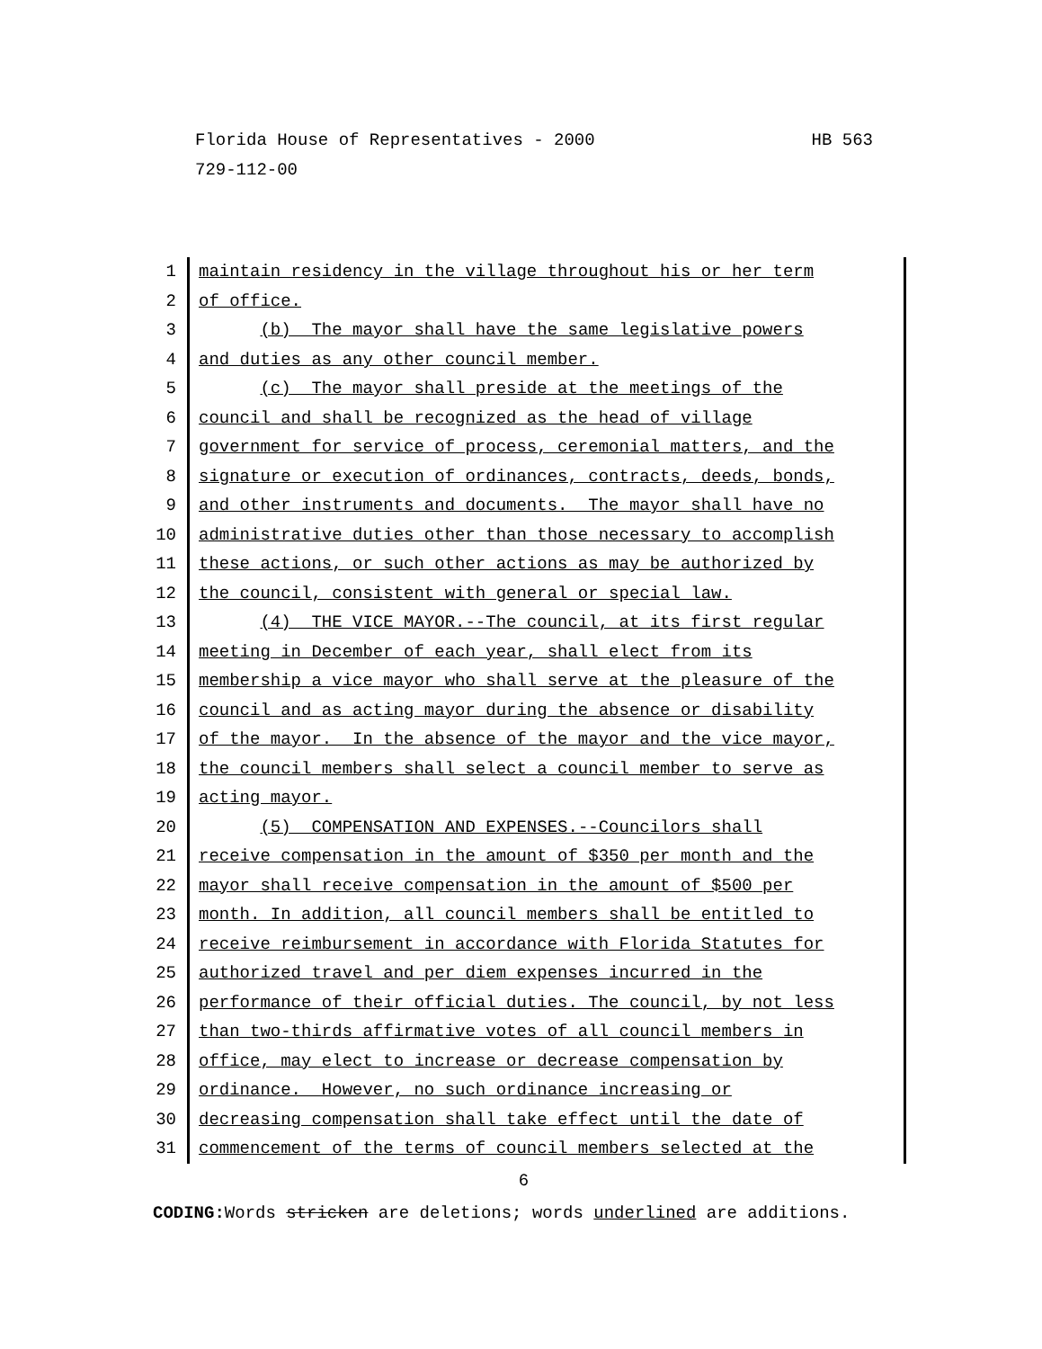HB 563 Florida House of Representatives - 2000
729-112-00
1 maintain residency in the village throughout his or her term
2 of office.
3 (b) The mayor shall have the same legislative powers
4 and duties as any other council member.
5 (c) The mayor shall preside at the meetings of the
6 council and shall be recognized as the head of village
7 government for service of process, ceremonial matters, and the
8 signature or execution of ordinances, contracts, deeds, bonds,
9 and other instruments and documents. The mayor shall have no
10 administrative duties other than those necessary to accomplish
11 these actions, or such other actions as may be authorized by
12 the council, consistent with general or special law.
13 (4) THE VICE MAYOR.--The council, at its first regular
14 meeting in December of each year, shall elect from its
15 membership a vice mayor who shall serve at the pleasure of the
16 council and as acting mayor during the absence or disability
17 of the mayor. In the absence of the mayor and the vice mayor,
18 the council members shall select a council member to serve as
19 acting mayor.
20 (5) COMPENSATION AND EXPENSES.--Councilors shall
21 receive compensation in the amount of $350 per month and the
22 mayor shall receive compensation in the amount of $500 per
23 month. In addition, all council members shall be entitled to
24 receive reimbursement in accordance with Florida Statutes for
25 authorized travel and per diem expenses incurred in the
26 performance of their official duties. The council, by not less
27 than two-thirds affirmative votes of all council members in
28 office, may elect to increase or decrease compensation by
29 ordinance. However, no such ordinance increasing or
30 decreasing compensation shall take effect until the date of
31 commencement of the terms of council members selected at the
6
CODING: Words stricken are deletions; words underlined are additions.